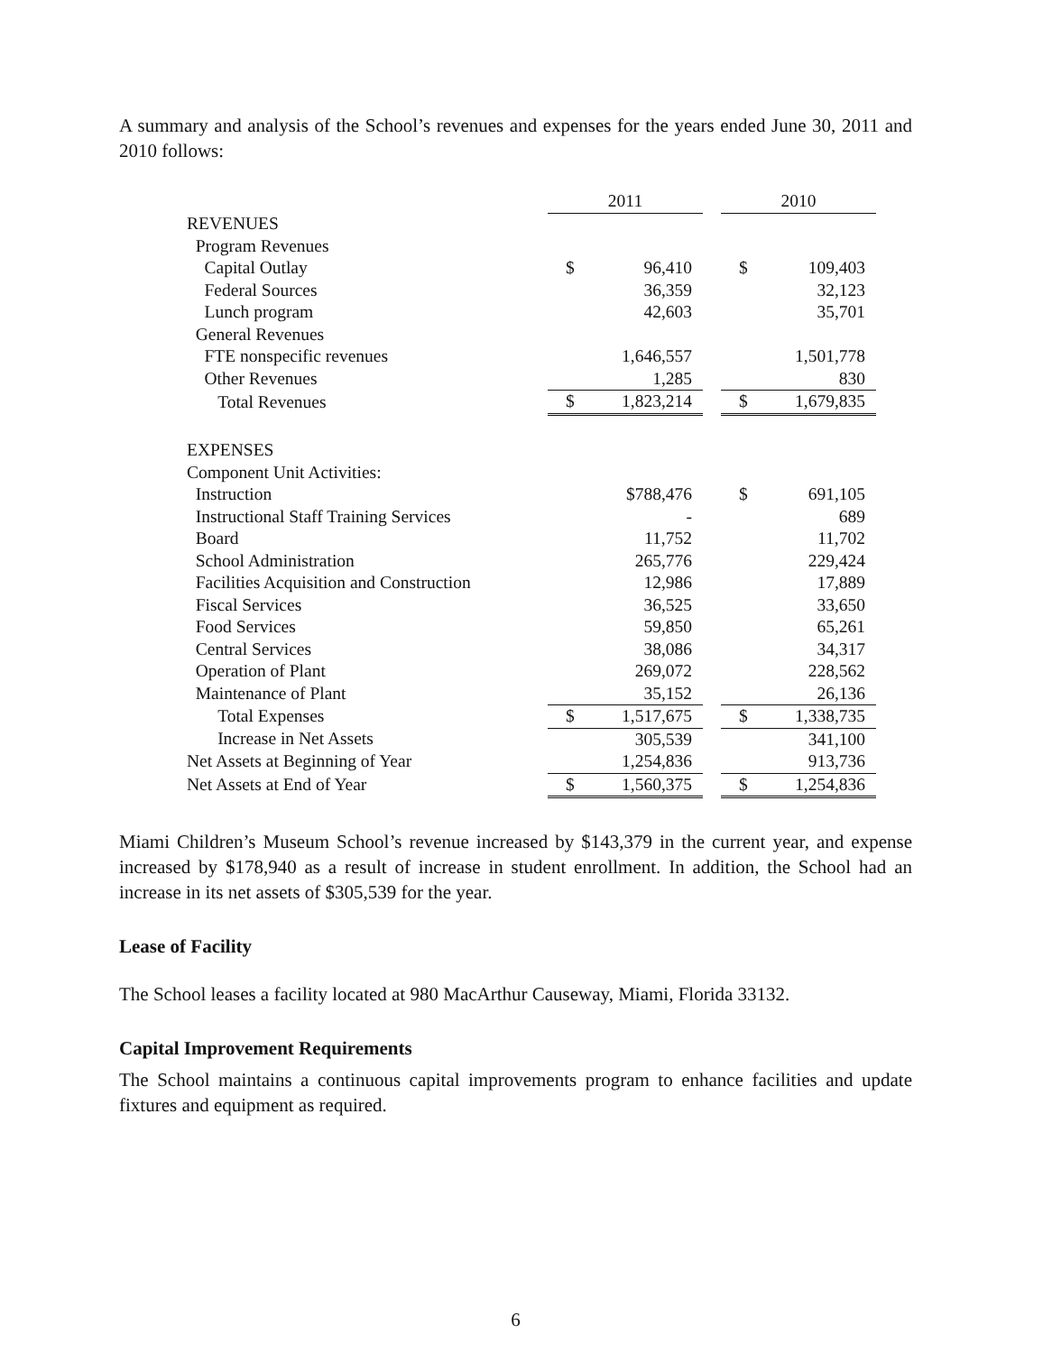A summary and analysis of the School’s revenues and expenses for the years ended June 30, 2011 and 2010 follows:
| | 2011 | | | 2010 | |
| REVENUES | | | | | |
| Program Revenues | | | | | |
| Capital Outlay | $ | 96,410 | | $ | 109,403 |
| Federal Sources | | 36,359 | | | 32,123 |
| Lunch program | | 42,603 | | | 35,701 |
| General Revenues | | | | | |
| FTE nonspecific revenues | | 1,646,557 | | | 1,501,778 |
| Other Revenues | | 1,285 | | | 830 |
| Total Revenues | $ | 1,823,214 | | $ | 1,679,835 |
| EXPENSES | | | | | |
| Component Unit Activities: | | | | | |
| Instruction | | $788,476 | | $ | 691,105 |
| Instructional Staff Training Services | | - | | | 689 |
| Board | | 11,752 | | | 11,702 |
| School Administration | | 265,776 | | | 229,424 |
| Facilities Acquisition and Construction | | 12,986 | | | 17,889 |
| Fiscal Services | | 36,525 | | | 33,650 |
| Food Services | | 59,850 | | | 65,261 |
| Central Services | | 38,086 | | | 34,317 |
| Operation of Plant | | 269,072 | | | 228,562 |
| Maintenance of Plant | | 35,152 | | | 26,136 |
| Total Expenses | $ | 1,517,675 | | $ | 1,338,735 |
| Increase in Net Assets | | 305,539 | | | 341,100 |
| Net Assets at Beginning of Year | | 1,254,836 | | | 913,736 |
| Net Assets at End of Year | $ | 1,560,375 | | $ | 1,254,836 |
Miami Children’s Museum School’s revenue increased by $143,379 in the current year, and expense increased by $178,940 as a result of increase in student enrollment. In addition, the School had an increase in its net assets of $305,539 for the year.
Lease of Facility
The School leases a facility located at 980 MacArthur Causeway, Miami, Florida 33132.
Capital Improvement Requirements
The School maintains a continuous capital improvements program to enhance facilities and update fixtures and equipment as required.
6